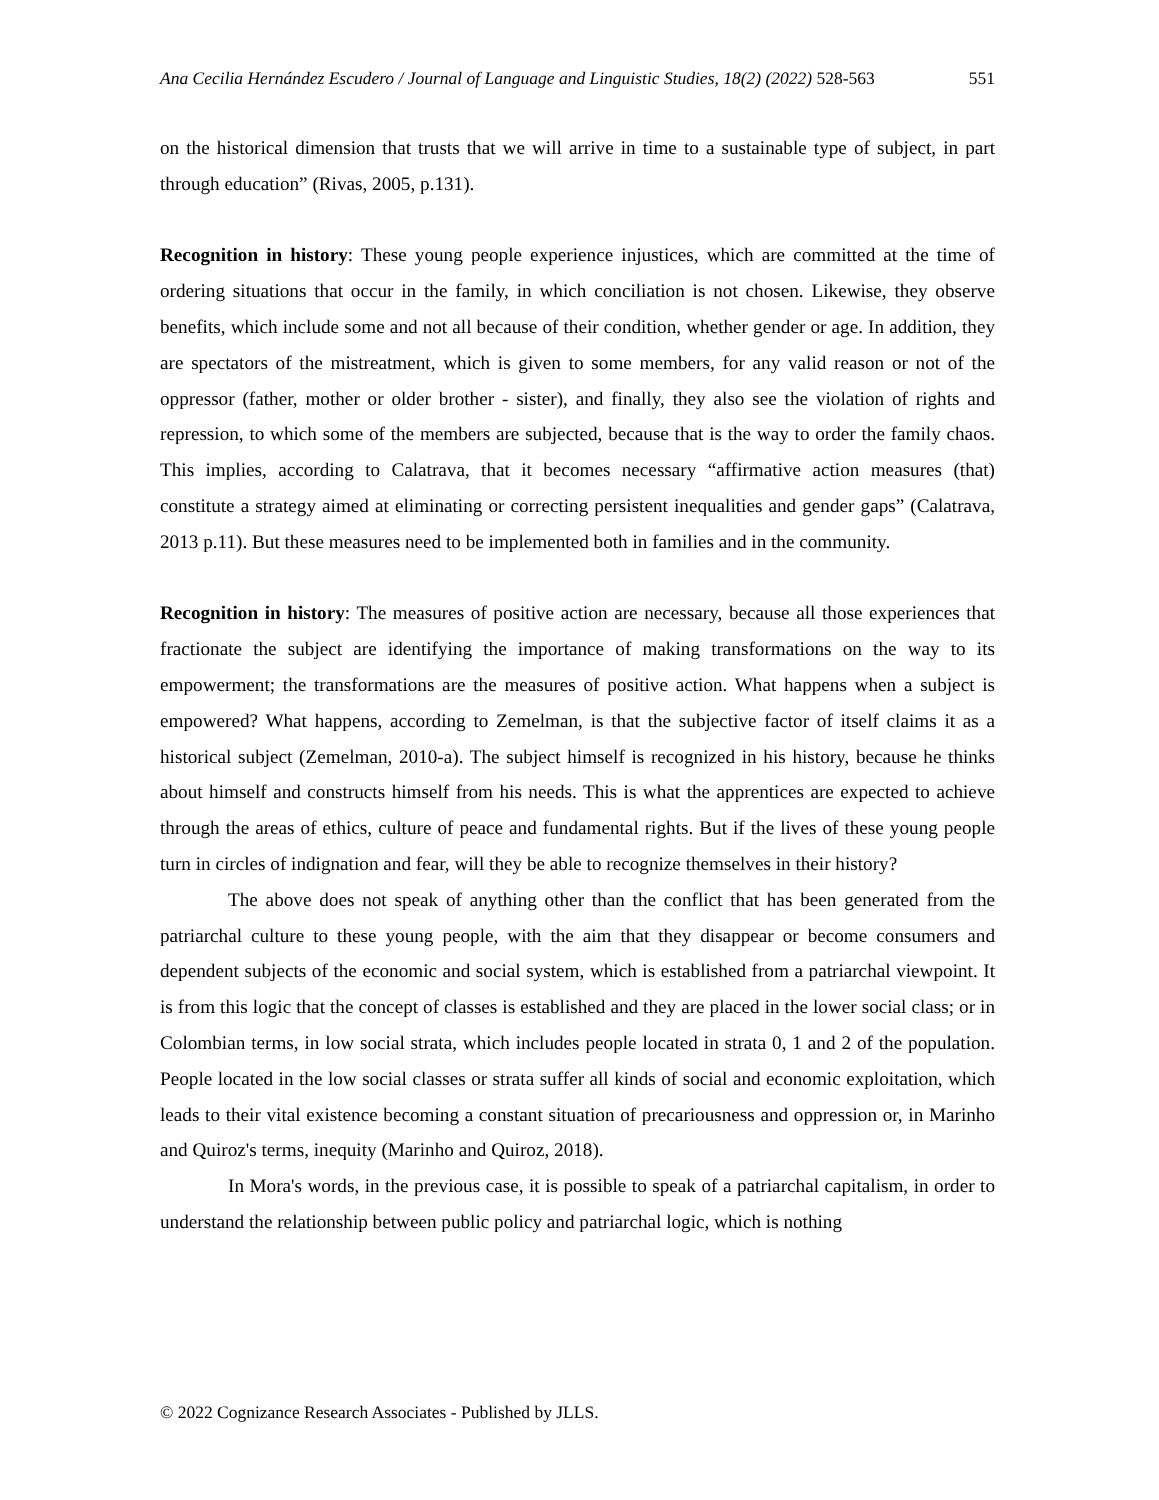Ana Cecilia Hernández Escudero / Journal of Language and Linguistic Studies, 18(2) (2022) 528-563 551
on the historical dimension that trusts that we will arrive in time to a sustainable type of subject, in part through education” (Rivas, 2005, p.131).
Recognition in history: These young people experience injustices, which are committed at the time of ordering situations that occur in the family, in which conciliation is not chosen. Likewise, they observe benefits, which include some and not all because of their condition, whether gender or age. In addition, they are spectators of the mistreatment, which is given to some members, for any valid reason or not of the oppressor (father, mother or older brother - sister), and finally, they also see the violation of rights and repression, to which some of the members are subjected, because that is the way to order the family chaos. This implies, according to Calatrava, that it becomes necessary “affirmative action measures (that) constitute a strategy aimed at eliminating or correcting persistent inequalities and gender gaps” (Calatrava, 2013 p.11). But these measures need to be implemented both in families and in the community.
Recognition in history: The measures of positive action are necessary, because all those experiences that fractionate the subject are identifying the importance of making transformations on the way to its empowerment; the transformations are the measures of positive action. What happens when a subject is empowered? What happens, according to Zemelman, is that the subjective factor of itself claims it as a historical subject (Zemelman, 2010-a). The subject himself is recognized in his history, because he thinks about himself and constructs himself from his needs. This is what the apprentices are expected to achieve through the areas of ethics, culture of peace and fundamental rights. But if the lives of these young people turn in circles of indignation and fear, will they be able to recognize themselves in their history?
The above does not speak of anything other than the conflict that has been generated from the patriarchal culture to these young people, with the aim that they disappear or become consumers and dependent subjects of the economic and social system, which is established from a patriarchal viewpoint. It is from this logic that the concept of classes is established and they are placed in the lower social class; or in Colombian terms, in low social strata, which includes people located in strata 0, 1 and 2 of the population. People located in the low social classes or strata suffer all kinds of social and economic exploitation, which leads to their vital existence becoming a constant situation of precariousness and oppression or, in Marinho and Quiroz's terms, inequity (Marinho and Quiroz, 2018).
In Mora's words, in the previous case, it is possible to speak of a patriarchal capitalism, in order to understand the relationship between public policy and patriarchal logic, which is nothing
© 2022 Cognizance Research Associates - Published by JLLS.